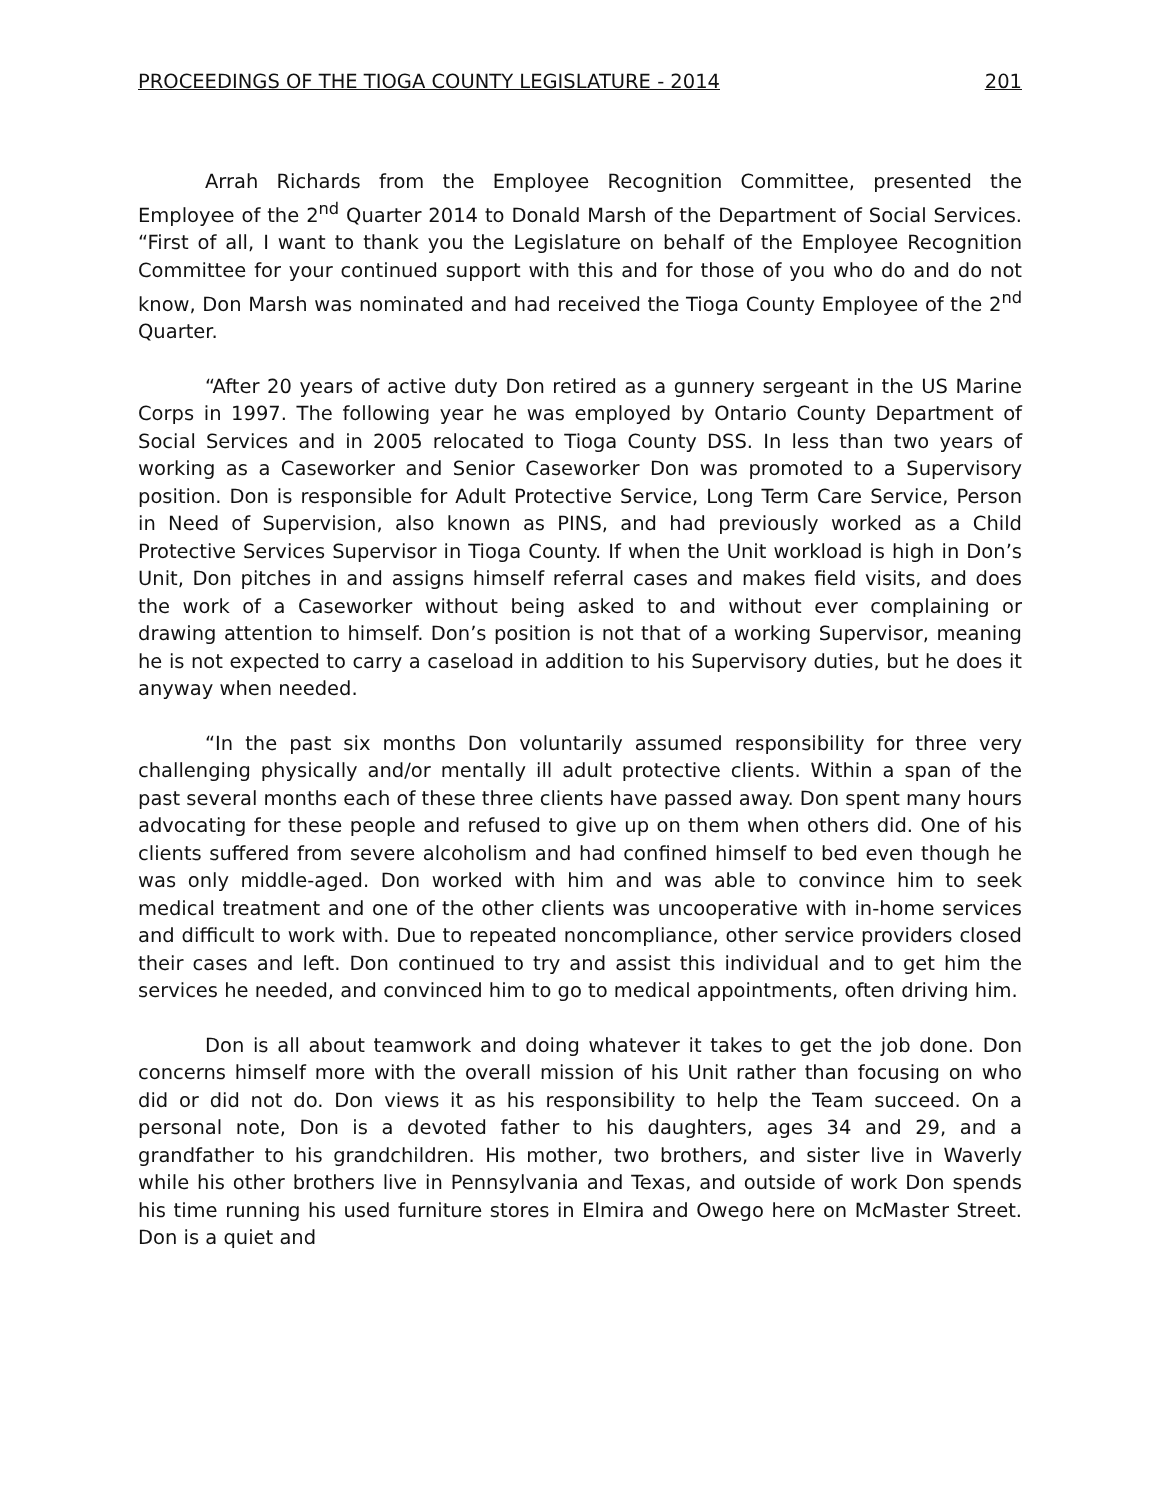PROCEEDINGS OF THE TIOGA COUNTY LEGISLATURE - 2014 201
Arrah Richards from the Employee Recognition Committee, presented the Employee of the 2<sup>nd</sup> Quarter 2014 to Donald Marsh of the Department of Social Services. “First of all, I want to thank you the Legislature on behalf of the Employee Recognition Committee for your continued support with this and for those of you who do and do not know, Don Marsh was nominated and had received the Tioga County Employee of the 2<sup>nd</sup> Quarter.
“After 20 years of active duty Don retired as a gunnery sergeant in the US Marine Corps in 1997. The following year he was employed by Ontario County Department of Social Services and in 2005 relocated to Tioga County DSS. In less than two years of working as a Caseworker and Senior Caseworker Don was promoted to a Supervisory position. Don is responsible for Adult Protective Service, Long Term Care Service, Person in Need of Supervision, also known as PINS, and had previously worked as a Child Protective Services Supervisor in Tioga County. If when the Unit workload is high in Don’s Unit, Don pitches in and assigns himself referral cases and makes field visits, and does the work of a Caseworker without being asked to and without ever complaining or drawing attention to himself. Don’s position is not that of a working Supervisor, meaning he is not expected to carry a caseload in addition to his Supervisory duties, but he does it anyway when needed.
“In the past six months Don voluntarily assumed responsibility for three very challenging physically and/or mentally ill adult protective clients. Within a span of the past several months each of these three clients have passed away. Don spent many hours advocating for these people and refused to give up on them when others did. One of his clients suffered from severe alcoholism and had confined himself to bed even though he was only middle-aged. Don worked with him and was able to convince him to seek medical treatment and one of the other clients was uncooperative with in-home services and difficult to work with. Due to repeated noncompliance, other service providers closed their cases and left. Don continued to try and assist this individual and to get him the services he needed, and convinced him to go to medical appointments, often driving him.
Don is all about teamwork and doing whatever it takes to get the job done. Don concerns himself more with the overall mission of his Unit rather than focusing on who did or did not do. Don views it as his responsibility to help the Team succeed. On a personal note, Don is a devoted father to his daughters, ages 34 and 29, and a grandfather to his grandchildren. His mother, two brothers, and sister live in Waverly while his other brothers live in Pennsylvania and Texas, and outside of work Don spends his time running his used furniture stores in Elmira and Owego here on McMaster Street. Don is a quiet and